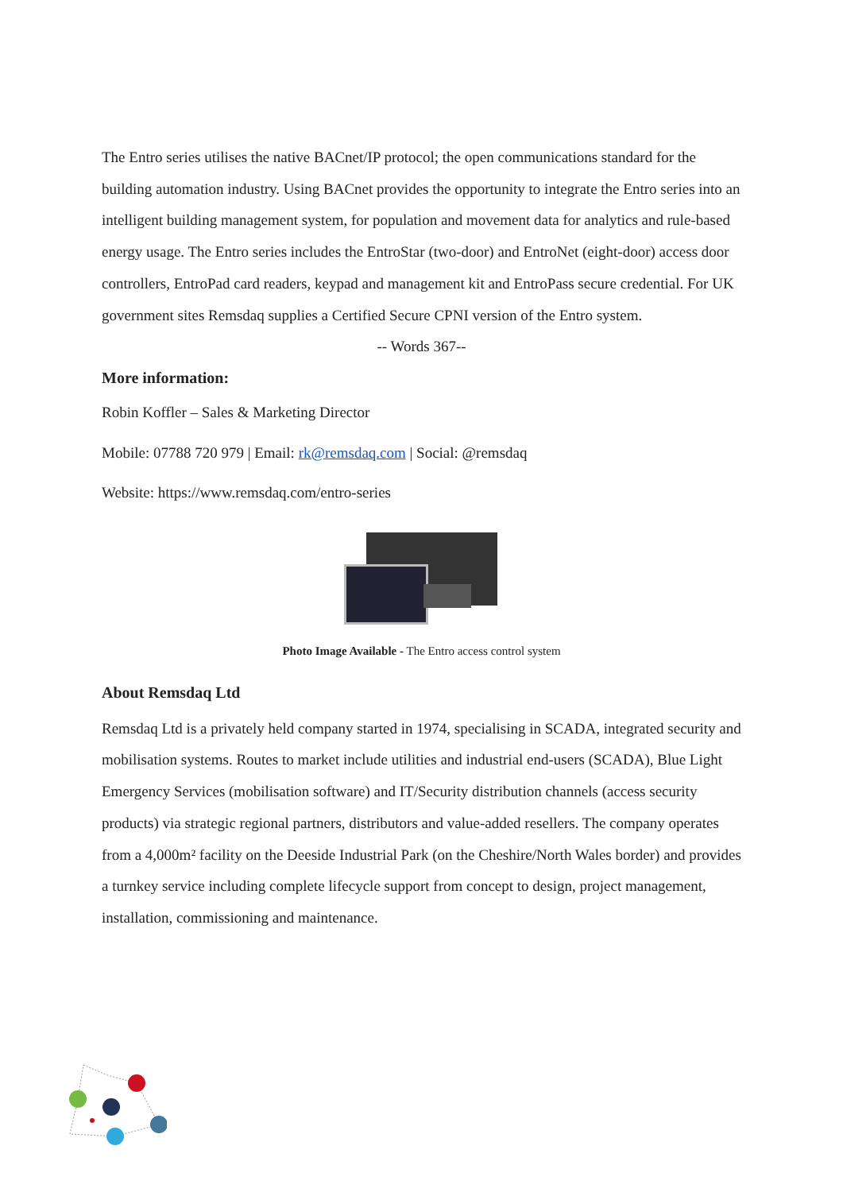The Entro series utilises the native BACnet/IP protocol; the open communications standard for the building automation industry. Using BACnet provides the opportunity to integrate the Entro series into an intelligent building management system, for population and movement data for analytics and rule-based energy usage. The Entro series includes the EntroStar (two-door) and EntroNet (eight-door) access door controllers, EntroPad card readers, keypad and management kit and EntroPass secure credential. For UK government sites Remsdaq supplies a Certified Secure CPNI version of the Entro system.
-- Words 367--
More information:
Robin Koffler – Sales & Marketing Director
Mobile: 07788 720 979 | Email: rk@remsdaq.com | Social: @remsdaq
Website: https://www.remsdaq.com/entro-series
Photo Image Available - The Entro access control system
About Remsdaq Ltd
Remsdaq Ltd is a privately held company started in 1974, specialising in SCADA, integrated security and mobilisation systems. Routes to market include utilities and industrial end-users (SCADA), Blue Light Emergency Services (mobilisation software) and IT/Security distribution channels (access security products) via strategic regional partners, distributors and value-added resellers. The company operates from a 4,000m² facility on the Deeside Industrial Park (on the Cheshire/North Wales border) and provides a turnkey service including complete lifecycle support from concept to design, project management, installation, commissioning and maintenance.